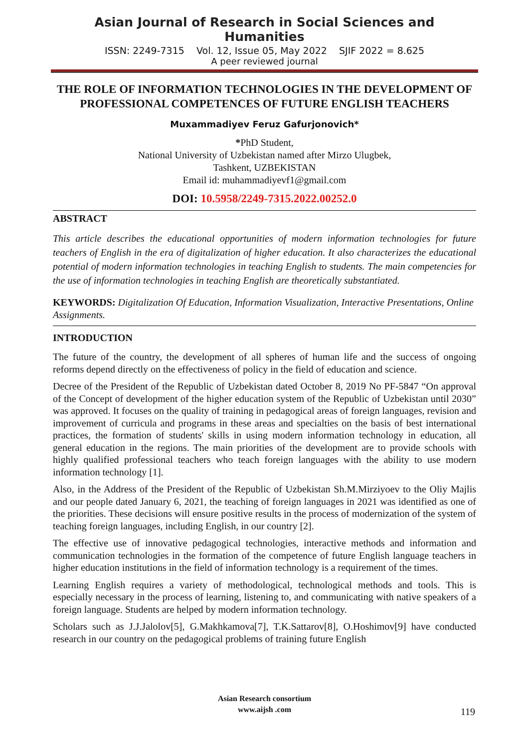Asian Journal of Research in Social Sciences and Humanities
ISSN: 2249-7315 Vol. 12, Issue 05, May 2022 SJIF 2022 = 8.625
A peer reviewed journal
THE ROLE OF INFORMATION TECHNOLOGIES IN THE DEVELOPMENT OF PROFESSIONAL COMPETENCES OF FUTURE ENGLISH TEACHERS
Muxammadiyev Feruz Gafurjonovich*
*PhD Student,
National University of Uzbekistan named after Mirzo Ulugbek,
Tashkent, UZBEKISTAN
Email id: muhammadiyevf1@gmail.com
DOI: 10.5958/2249-7315.2022.00252.0
ABSTRACT
This article describes the educational opportunities of modern information technologies for future teachers of English in the era of digitalization of higher education. It also characterizes the educational potential of modern information technologies in teaching English to students. The main competencies for the use of information technologies in teaching English are theoretically substantiated.
KEYWORDS: Digitalization Of Education, Information Visualization, Interactive Presentations, Online Assignments.
INTRODUCTION
The future of the country, the development of all spheres of human life and the success of ongoing reforms depend directly on the effectiveness of policy in the field of education and science.
Decree of the President of the Republic of Uzbekistan dated October 8, 2019 No PF-5847 “On approval of the Concept of development of the higher education system of the Republic of Uzbekistan until 2030” was approved. It focuses on the quality of training in pedagogical areas of foreign languages, revision and improvement of curricula and programs in these areas and specialties on the basis of best international practices, the formation of students' skills in using modern information technology in education, all general education in the regions. The main priorities of the development are to provide schools with highly qualified professional teachers who teach foreign languages with the ability to use modern information technology [1].
Also, in the Address of the President of the Republic of Uzbekistan Sh.M.Mirziyoev to the Oliy Majlis and our people dated January 6, 2021, the teaching of foreign languages in 2021 was identified as one of the priorities. These decisions will ensure positive results in the process of modernization of the system of teaching foreign languages, including English, in our country [2].
The effective use of innovative pedagogical technologies, interactive methods and information and communication technologies in the formation of the competence of future English language teachers in higher education institutions in the field of information technology is a requirement of the times.
Learning English requires a variety of methodological, technological methods and tools. This is especially necessary in the process of learning, listening to, and communicating with native speakers of a foreign language. Students are helped by modern information technology.
Scholars such as J.J.Jalolov[5], G.Makhkamova[7], T.K.Sattarov[8], O.Hoshimov[9] have conducted research in our country on the pedagogical problems of training future English
Asian Research consortium
www.aijsh .com
119